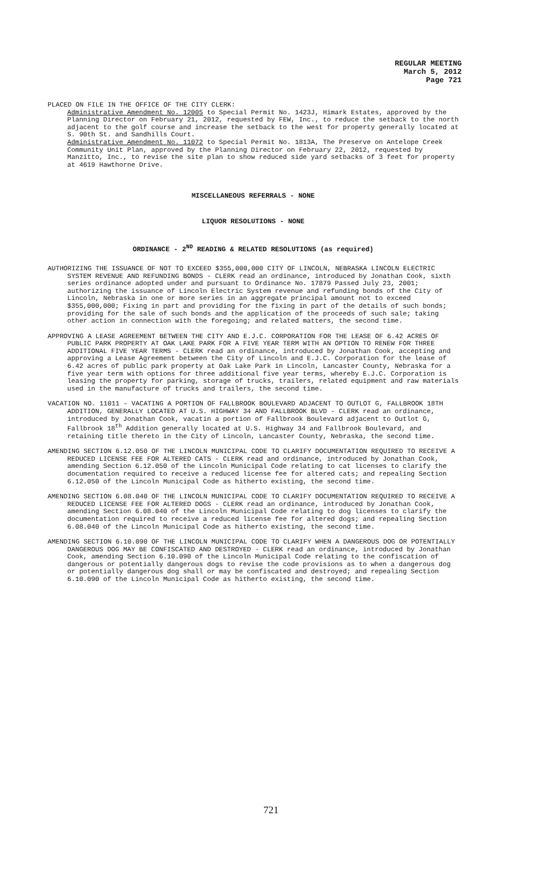REGULAR MEETING
March 5, 2012
Page 721
PLACED ON FILE IN THE OFFICE OF THE CITY CLERK:
Administrative Amendment No. 12005 to Special Permit No. 1423J, Himark Estates, approved by the Planning Director on February 21, 2012, requested by FEW, Inc., to reduce the setback to the north adjacent to the golf course and increase the setback to the west for property generally located at S. 90th St. and Sandhills Court.
Administrative Amendment No. 11072 to Special Permit No. 1813A, The Preserve on Antelope Creek Community Unit Plan, approved by the Planning Director on February 22, 2012, requested by Manzitto, Inc., to revise the site plan to show reduced side yard setbacks of 3 feet for property at 4619 Hawthorne Drive.
MISCELLANEOUS REFERRALS - NONE
LIQUOR RESOLUTIONS - NONE
ORDINANCE - 2<sup>ND</sup> READING & RELATED RESOLUTIONS (as required)
AUTHORIZING THE ISSUANCE OF NOT TO EXCEED $355,000,000 CITY OF LINCOLN, NEBRASKA LINCOLN ELECTRIC SYSTEM REVENUE AND REFUNDING BONDS - CLERK read an ordinance, introduced by Jonathan Cook, sixth series ordinance adopted under and pursuant to Ordinance No. 17879 Passed July 23, 2001; authorizing the issuance of Lincoln Electric System revenue and refunding bonds of the City of Lincoln, Nebraska in one or more series in an aggregate principal amount not to exceed $355,000,000; Fixing in part and providing for the fixing in part of the details of such bonds; providing for the sale of such bonds and the application of the proceeds of such sale; taking other action in connection with the foregoing; and related matters, the second time.
APPROVING A LEASE AGREEMENT BETWEEN THE CITY AND E.J.C. CORPORATION FOR THE LEASE OF 6.42 ACRES OF PUBLIC PARK PROPERTY AT OAK LAKE PARK FOR A FIVE YEAR TERM WITH AN OPTION TO RENEW FOR THREE ADDITIONAL FIVE YEAR TERMS - CLERK read an ordinance, introduced by Jonathan Cook, accepting and approving a Lease Agreement between the City of Lincoln and E.J.C. Corporation for the lease of 6.42 acres of public park property at Oak Lake Park in Lincoln, Lancaster County, Nebraska for a five year term with options for three additional five year terms, whereby E.J.C. Corporation is leasing the property for parking, storage of trucks, trailers, related equipment and raw materials used in the manufacture of trucks and trailers, the second time.
VACATION NO. 11011 – VACATING A PORTION OF FALLBROOK BOULEVARD ADJACENT TO OUTLOT G, FALLBROOK 18TH ADDITION, GENERALLY LOCATED AT U.S. HIGHWAY 34 AND FALLBROOK BLVD - CLERK read an ordinance, introduced by Jonathan Cook, vacatin a portion of Fallbrook Boulevard adjacent to Outlot G, Fallbrook 18<sup>th</sup> Addition generally located at U.S. Highway 34 and Fallbrook Boulevard, and retaining title thereto in the City of Lincoln, Lancaster County, Nebraska, the second time.
AMENDING SECTION 6.12.050 OF THE LINCOLN MUNICIPAL CODE TO CLARIFY DOCUMENTATION REQUIRED TO RECEIVE A REDUCED LICENSE FEE FOR ALTERED CATS - CLERK read and ordinance, introduced by Jonathan Cook, amending Section 6.12.050 of the Lincoln Municipal Code relating to cat licenses to clarify the documentation required to receive a reduced license fee for altered cats; and repealing Section 6.12.050 of the Lincoln Municipal Code as hitherto existing, the second time.
AMENDING SECTION 6.08.040 OF THE LINCOLN MUNICIPAL CODE TO CLARIFY DOCUMENTATION REQUIRED TO RECEIVE A REDUCED LICENSE FEE FOR ALTERED DOGS - CLERK read an ordinance, introduced by Jonathan Cook, amending Section 6.08.040 of the Lincoln Municipal Code relating to dog licenses to clarify the documentation required to receive a reduced license fee for altered dogs; and repealing Section 6.08.040 of the Lincoln Municipal Code as hitherto existing, the second time.
AMENDING SECTION 6.10.090 OF THE LINCOLN MUNICIPAL CODE TO CLARIFY WHEN A DANGEROUS DOG OR POTENTIALLY DANGEROUS DOG MAY BE CONFISCATED AND DESTROYED - CLERK read an ordinance, introduced by Jonathan Cook, amending Section 6.10.090 of the Lincoln Municipal Code relating to the confiscation of dangerous or potentially dangerous dogs to revise the code provisions as to when a dangerous dog or potentially dangerous dog shall or may be confiscated and destroyed; and repealing Section 6.10.090 of the Lincoln Municipal Code as hitherto existing, the second time.
721